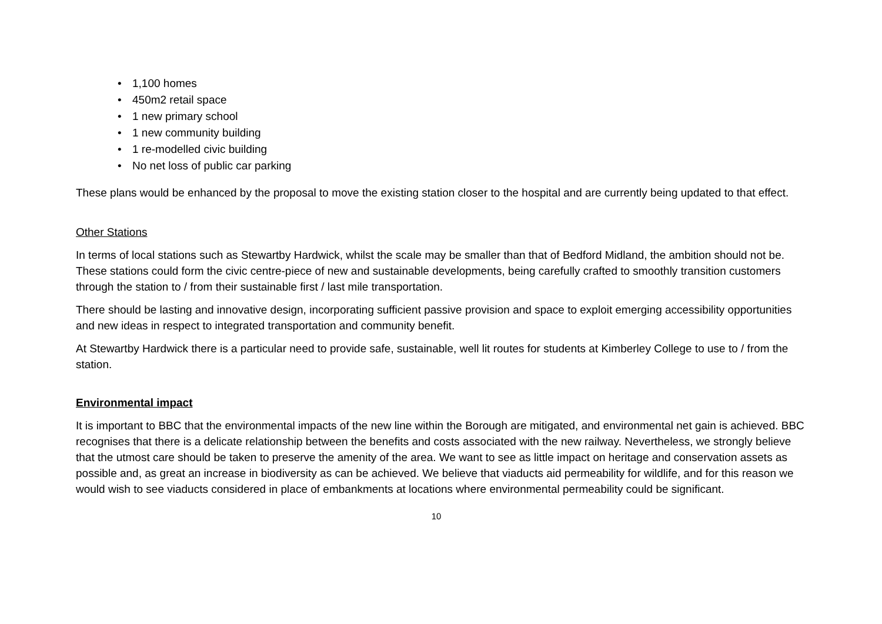• 1,100 homes
• 450m2 retail space
• 1 new primary school
• 1 new community building
• 1 re-modelled civic building
• No net loss of public car parking
These plans would be enhanced by the proposal to move the existing station closer to the hospital and are currently being updated to that effect.
Other Stations
In terms of local stations such as Stewartby Hardwick, whilst the scale may be smaller than that of Bedford Midland, the ambition should not be. These stations could form the civic centre-piece of new and sustainable developments, being carefully crafted to smoothly transition customers through the station to / from their sustainable first / last mile transportation.
There should be lasting and innovative design, incorporating sufficient passive provision and space to exploit emerging accessibility opportunities and new ideas in respect to integrated transportation and community benefit.
At Stewartby Hardwick there is a particular need to provide safe, sustainable, well lit routes for students at Kimberley College to use to / from the station.
Environmental impact
It is important to BBC that the environmental impacts of the new line within the Borough are mitigated, and environmental net gain is achieved. BBC recognises that there is a delicate relationship between the benefits and costs associated with the new railway. Nevertheless, we strongly believe that the utmost care should be taken to preserve the amenity of the area. We want to see as little impact on heritage and conservation assets as possible and, as great an increase in biodiversity as can be achieved. We believe that viaducts aid permeability for wildlife, and for this reason we would wish to see viaducts considered in place of embankments at locations where environmental permeability could be significant.
10